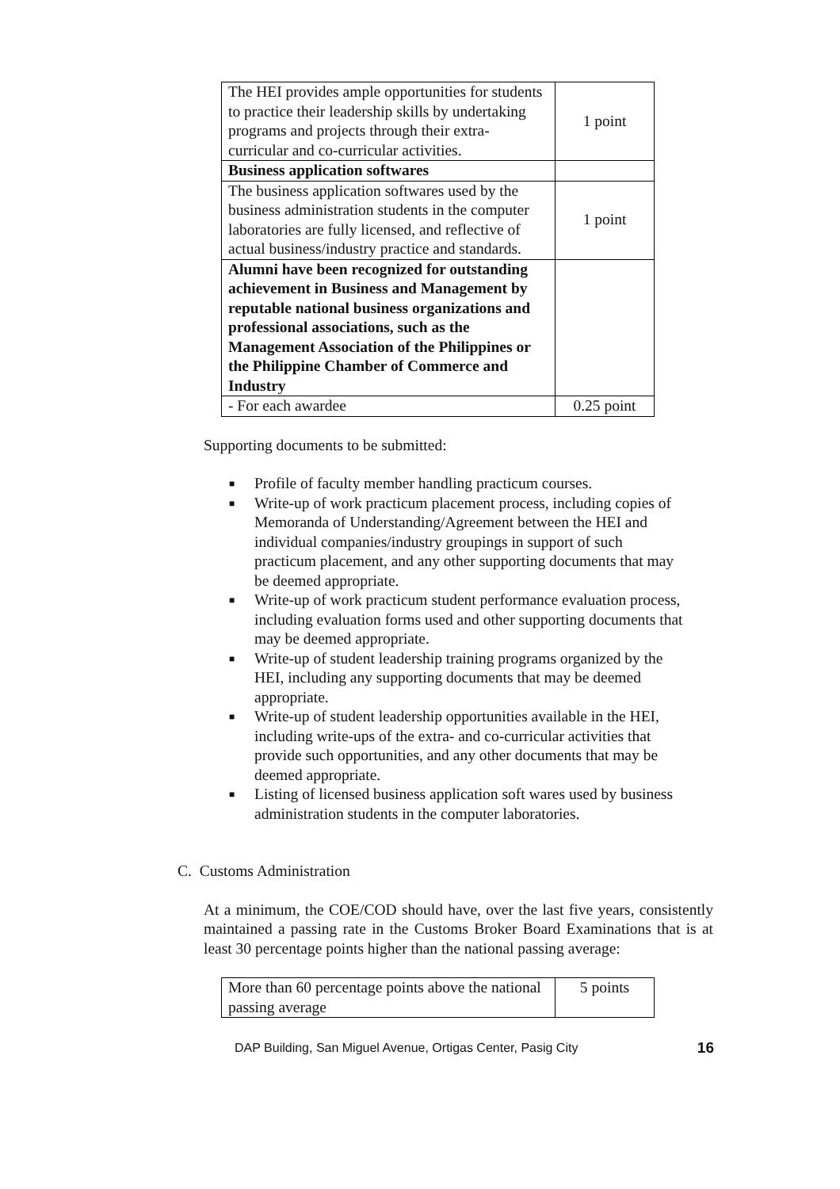| The HEI provides ample opportunities for students to practice their leadership skills by undertaking programs and projects through their extra-curricular and co-curricular activities. | 1 point |
| Business application softwares | |
| The business application softwares used by the business administration students in the computer laboratories are fully licensed, and reflective of actual business/industry practice and standards. | 1 point |
| Alumni have been recognized for outstanding achievement in Business and Management by reputable national business organizations and professional associations, such as the Management Association of the Philippines or the Philippine Chamber of Commerce and Industry | |
| - For each awardee | 0.25 point |
Supporting documents to be submitted:
■ Profile of faculty member handling practicum courses.
■ Write-up of work practicum placement process, including copies of Memoranda of Understanding/Agreement between the HEI and individual companies/industry groupings in support of such practicum placement, and any other supporting documents that may be deemed appropriate.
■ Write-up of work practicum student performance evaluation process, including evaluation forms used and other supporting documents that may be deemed appropriate.
■ Write-up of student leadership training programs organized by the HEI, including any supporting documents that may be deemed appropriate.
■ Write-up of student leadership opportunities available in the HEI, including write-ups of the extra- and co-curricular activities that provide such opportunities, and any other documents that may be deemed appropriate.
■ Listing of licensed business application soft wares used by business administration students in the computer laboratories.
C. Customs Administration
At a minimum, the COE/COD should have, over the last five years, consistently maintained a passing rate in the Customs Broker Board Examinations that is at least 30 percentage points higher than the national passing average:
| More than 60 percentage points above the national passing average | 5 points |
DAP Building, San Miguel Avenue, Ortigas Center, Pasig City 16